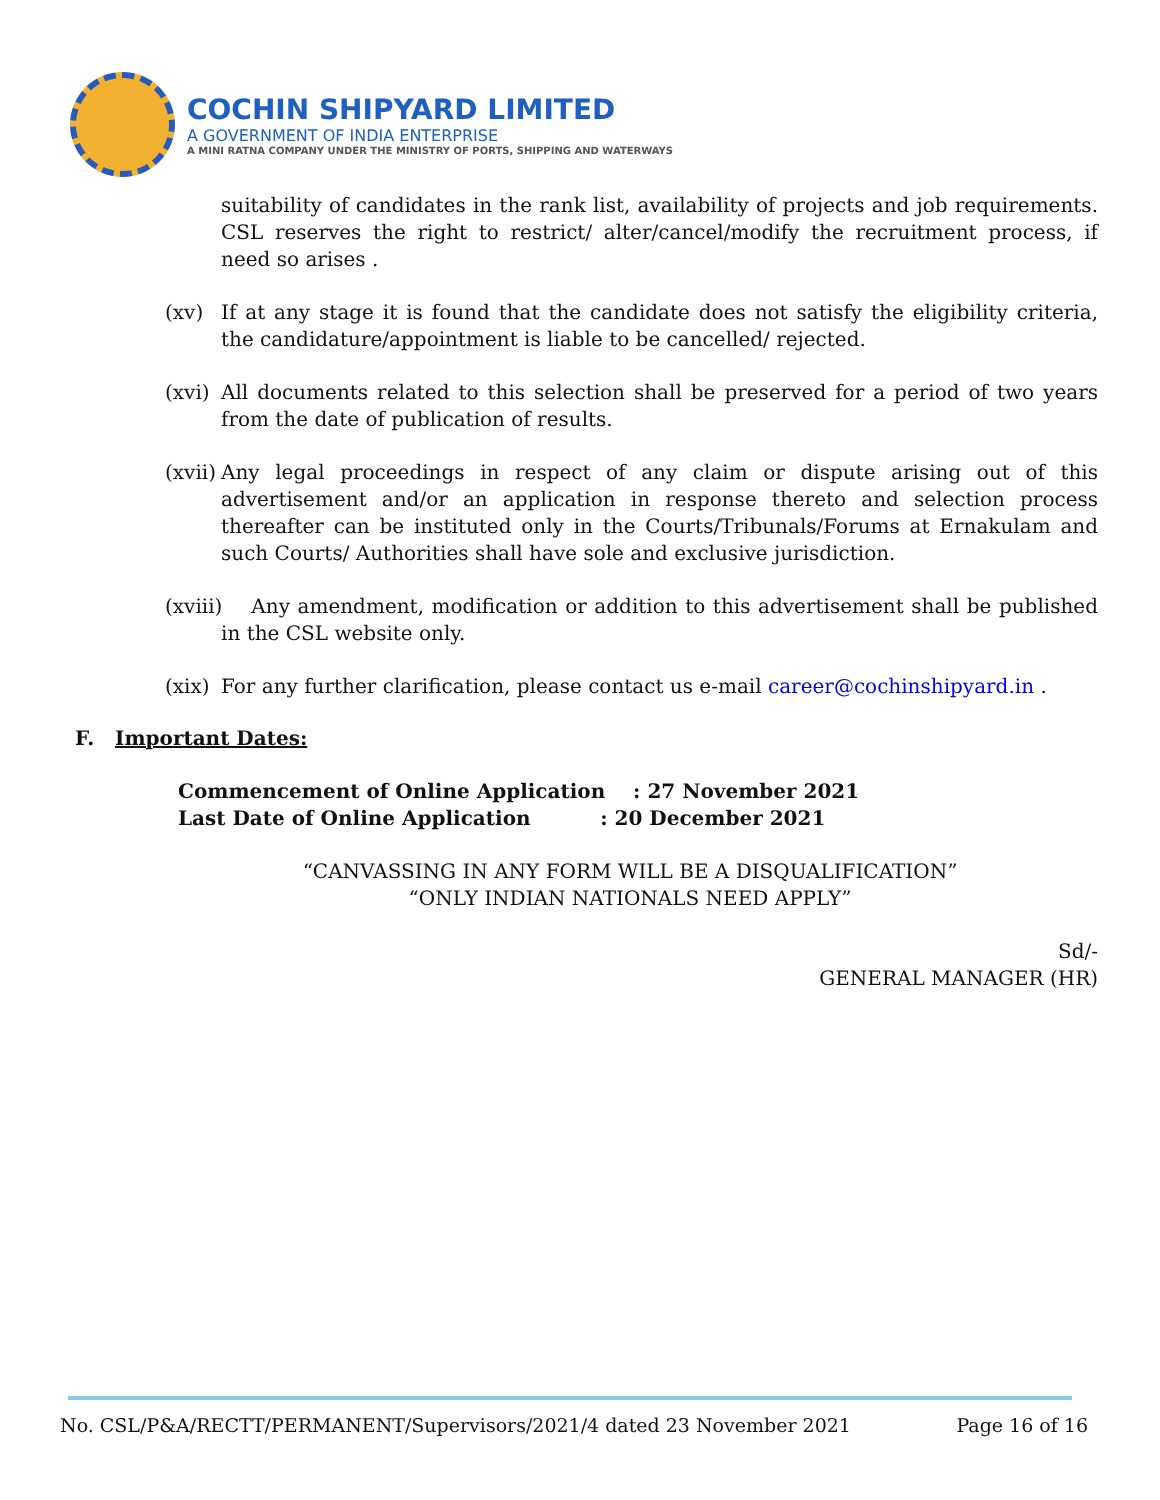COCHIN SHIPYARD LIMITED
A GOVERNMENT OF INDIA ENTERPRISE
A MINI RATNA COMPANY UNDER THE MINISTRY OF PORTS, SHIPPING AND WATERWAYS
suitability of candidates in the rank list, availability of projects and job requirements. CSL reserves the right to restrict/ alter/cancel/modify the recruitment process, if need so arises .
(xv) If at any stage it is found that the candidate does not satisfy the eligibility criteria, the candidature/appointment is liable to be cancelled/ rejected.
(xvi)
All documents related to this selection shall be preserved for a period of two years from the date of publication of results.
(xvii)
Any legal proceedings in respect of any claim or dispute arising out of this advertisement and/or an application in response thereto and selection process thereafter can be instituted only in the Courts/Tribunals/Forums at Ernakulam and such Courts/ Authorities shall have sole and exclusive jurisdiction.
(xviii)
Any amendment, modification or addition to this advertisement shall be published in the CSL website only.
(xix)
For any further clarification, please contact us e-mail career@cochinshipyard.in .
F. Important Dates:
Commencement of Online Application : 27 November 2021
Last Date of Online Application : 20 December 2021
“CANVASSING IN ANY FORM WILL BE A DISQUALIFICATION”
“ONLY INDIAN NATIONALS NEED APPLY”
Sd/-
GENERAL MANAGER (HR)
No. CSL/P&A/RECTT/PERMANENT/Supervisors/2021/4 dated 23 November 2021 Page 16 of 16